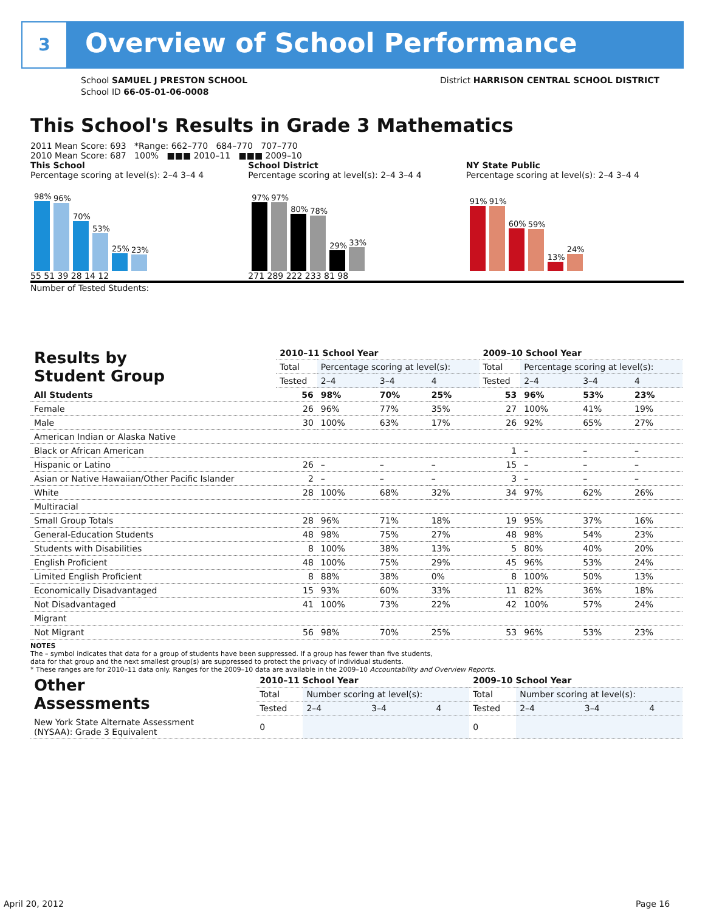3 Overview of School Performance
School SAMUEL J PRESTON SCHOOL
School ID 66-05-01-06-0008
District HARRISON CENTRAL SCHOOL DISTRICT
This School's Results in Grade 3 Mathematics
2011 Mean Score: 693 *Range: 662–770 684–770 707–770
2010 Mean Score: 687 100% ■■■ 2010–11 ■■■ 2009–10
This School
Percentage scoring at level(s): 2–4 3–4 4
98%
96%
70%
53%
25%
23%
55 51 39 28 14 12
School District
Percentage scoring at level(s): 2–4 3–4 4
97%
97%
80%
78%
29%
33%
271 289 222 233 81 98
NY State Public
Percentage scoring at level(s): 2–4 3–4 4
91%
91%
60%
59%
13%
24%
Number of Tested Students:
| Results by Student Group | 2010–11 School Year | | | | 2009–10 School Year | | | |
| --- | --- | --- | --- | --- | --- | --- | --- | --- |
| | Total | Percentage scoring at level(s): | | | Total | Percentage scoring at level(s): | | |
| | Tested | 2–4 | 3–4 | 4 | Tested | 2–4 | 3–4 | 4 |
| All Students | 56 | 98% | 70% | 25% | 53 | 96% | 53% | 23% |
| Female | 26 | 96% | 77% | 35% | 27 | 100% | 41% | 19% |
| Male | 30 | 100% | 63% | 17% | 26 | 92% | 65% | 27% |
| American Indian or Alaska Native | | | | | | | | |
| Black or African American | | | | | 1 | – | – | – |
| Hispanic or Latino | 26 | – | – | – | 15 | – | – | – |
| Asian or Native Hawaiian/Other Pacific Islander | 2 | – | – | – | 3 | – | – | – |
| White | 28 | 100% | 68% | 32% | 34 | 97% | 62% | 26% |
| Multiracial | | | | | | | | |
| Small Group Totals | 28 | 96% | 71% | 18% | 19 | 95% | 37% | 16% |
| General-Education Students | 48 | 98% | 75% | 27% | 48 | 98% | 54% | 23% |
| Students with Disabilities | 8 | 100% | 38% | 13% | 5 | 80% | 40% | 20% |
| English Proficient | 48 | 100% | 75% | 29% | 45 | 96% | 53% | 24% |
| Limited English Proficient | 8 | 88% | 38% | 0% | 8 | 100% | 50% | 13% |
| Economically Disadvantaged | 15 | 93% | 60% | 33% | 11 | 82% | 36% | 18% |
| Not Disadvantaged | 41 | 100% | 73% | 22% | 42 | 100% | 57% | 24% |
| Migrant | | | | | | | | |
| Not Migrant | 56 | 98% | 70% | 25% | 53 | 96% | 53% | 23% |
NOTES
The – symbol indicates that data for a group of students have been suppressed. If a group has fewer than five students,
data for that group and the next smallest group(s) are suppressed to protect the privacy of individual students.
* These ranges are for 2010–11 data only. Ranges for the 2009–10 data are available in the 2009–10 Accountability and Overview Reports.
| Other Assessments | 2010–11 School Year | | | | 2009–10 School Year | | | |
| --- | --- | --- | --- | --- | --- | --- | --- | --- |
| | Total | Number scoring at level(s): | | | Total | Number scoring at level(s): | | |
| | Tested | 2–4 | 3–4 | 4 | Tested | 2–4 | 3–4 | 4 |
| New York State Alternate Assessment (NYSAA): Grade 3 Equivalent | 0 | | | | 0 | | | |
April 20, 2012 Page 16